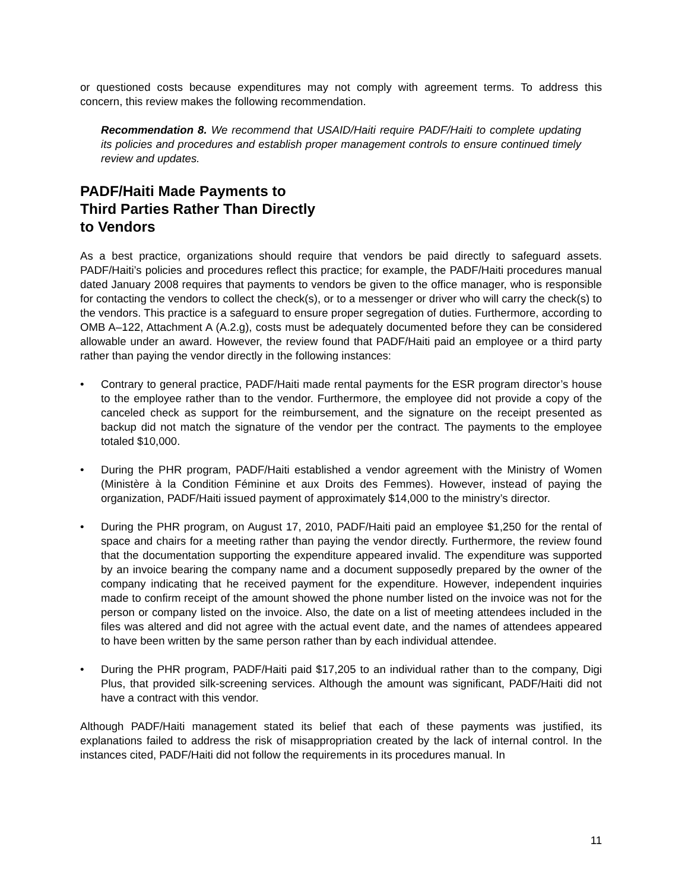or questioned costs because expenditures may not comply with agreement terms. To address this concern, this review makes the following recommendation.
Recommendation 8. We recommend that USAID/Haiti require PADF/Haiti to complete updating its policies and procedures and establish proper management controls to ensure continued timely review and updates.
PADF/Haiti Made Payments to
Third Parties Rather Than Directly
to Vendors
As a best practice, organizations should require that vendors be paid directly to safeguard assets. PADF/Haiti’s policies and procedures reflect this practice; for example, the PADF/Haiti procedures manual dated January 2008 requires that payments to vendors be given to the office manager, who is responsible for contacting the vendors to collect the check(s), or to a messenger or driver who will carry the check(s) to the vendors. This practice is a safeguard to ensure proper segregation of duties. Furthermore, according to OMB A–122, Attachment A (A.2.g), costs must be adequately documented before they can be considered allowable under an award. However, the review found that PADF/Haiti paid an employee or a third party rather than paying the vendor directly in the following instances:
• Contrary to general practice, PADF/Haiti made rental payments for the ESR program director’s house to the employee rather than to the vendor. Furthermore, the employee did not provide a copy of the canceled check as support for the reimbursement, and the signature on the receipt presented as backup did not match the signature of the vendor per the contract. The payments to the employee totaled $10,000.
• During the PHR program, PADF/Haiti established a vendor agreement with the Ministry of Women (Ministère à la Condition Féminine et aux Droits des Femmes). However, instead of paying the organization, PADF/Haiti issued payment of approximately $14,000 to the ministry’s director.
• During the PHR program, on August 17, 2010, PADF/Haiti paid an employee $1,250 for the rental of space and chairs for a meeting rather than paying the vendor directly. Furthermore, the review found that the documentation supporting the expenditure appeared invalid. The expenditure was supported by an invoice bearing the company name and a document supposedly prepared by the owner of the company indicating that he received payment for the expenditure. However, independent inquiries made to confirm receipt of the amount showed the phone number listed on the invoice was not for the person or company listed on the invoice. Also, the date on a list of meeting attendees included in the files was altered and did not agree with the actual event date, and the names of attendees appeared to have been written by the same person rather than by each individual attendee.
• During the PHR program, PADF/Haiti paid $17,205 to an individual rather than to the company, Digi Plus, that provided silk-screening services. Although the amount was significant, PADF/Haiti did not have a contract with this vendor.
Although PADF/Haiti management stated its belief that each of these payments was justified, its explanations failed to address the risk of misappropriation created by the lack of internal control. In the instances cited, PADF/Haiti did not follow the requirements in its procedures manual. In
11